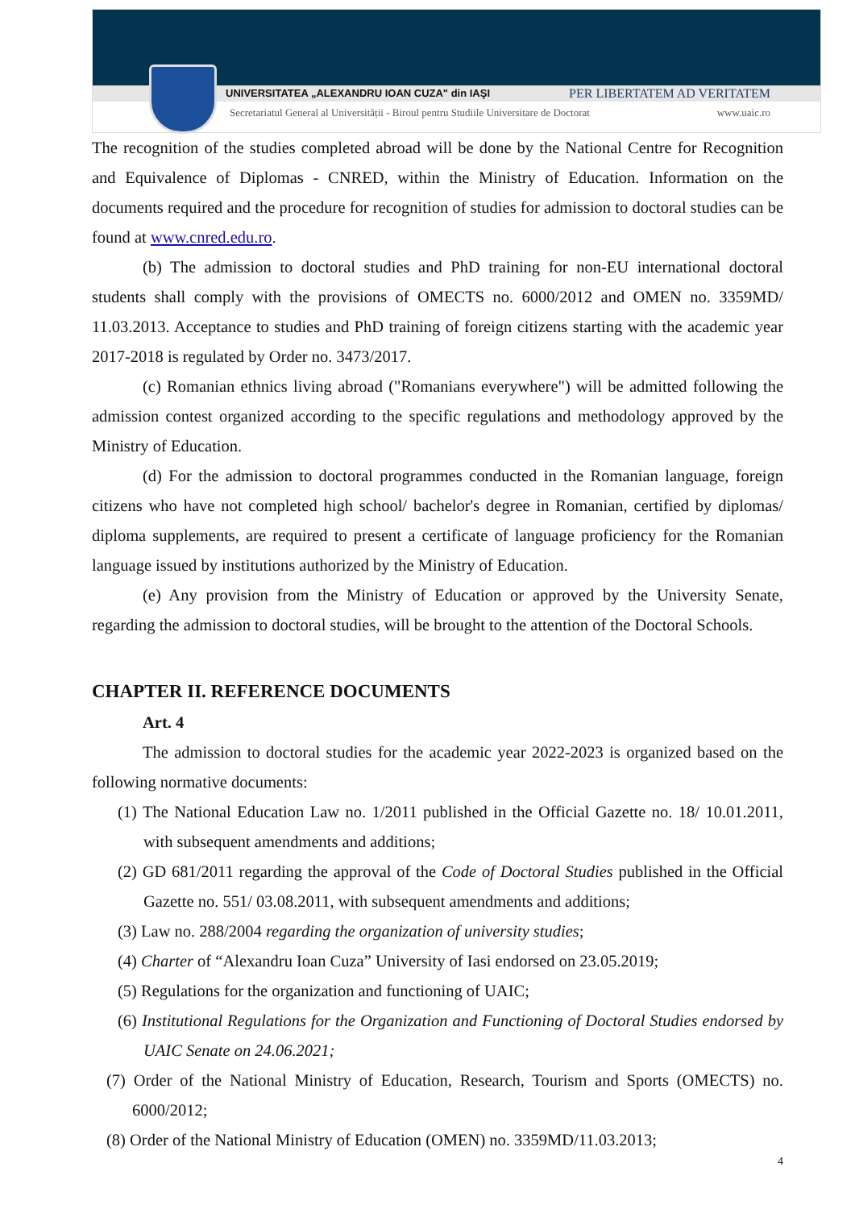UNIVERSITATEA „ALEXANDRU IOAN CUZA" din IAŞI PER LIBERTATEM AD VERITATEM
Secretariatul General al Universității - Biroul pentru Studiile Universitare de Doctorat www.uaic.ro
The recognition of the studies completed abroad will be done by the National Centre for Recognition and Equivalence of Diplomas - CNRED, within the Ministry of Education. Information on the documents required and the procedure for recognition of studies for admission to doctoral studies can be found at www.cnred.edu.ro.
(b) The admission to doctoral studies and PhD training for non-EU international doctoral students shall comply with the provisions of OMECTS no. 6000/2012 and OMEN no. 3359MD/ 11.03.2013. Acceptance to studies and PhD training of foreign citizens starting with the academic year 2017-2018 is regulated by Order no. 3473/2017.
(c) Romanian ethnics living abroad ("Romanians everywhere") will be admitted following the admission contest organized according to the specific regulations and methodology approved by the Ministry of Education.
(d) For the admission to doctoral programmes conducted in the Romanian language, foreign citizens who have not completed high school/ bachelor's degree in Romanian, certified by diplomas/ diploma supplements, are required to present a certificate of language proficiency for the Romanian language issued by institutions authorized by the Ministry of Education.
(e) Any provision from the Ministry of Education or approved by the University Senate, regarding the admission to doctoral studies, will be brought to the attention of the Doctoral Schools.
CHAPTER II. REFERENCE DOCUMENTS
Art. 4
The admission to doctoral studies for the academic year 2022-2023 is organized based on the following normative documents:
(1) The National Education Law no. 1/2011 published in the Official Gazette no. 18/ 10.01.2011, with subsequent amendments and additions;
(2) GD 681/2011 regarding the approval of the Code of Doctoral Studies published in the Official Gazette no. 551/ 03.08.2011, with subsequent amendments and additions;
(3) Law no. 288/2004 regarding the organization of university studies;
(4) Charter of “Alexandru Ioan Cuza” University of Iasi endorsed on 23.05.2019;
(5) Regulations for the organization and functioning of UAIC;
(6) Institutional Regulations for the Organization and Functioning of Doctoral Studies endorsed by UAIC Senate on 24.06.2021;
(7) Order of the National Ministry of Education, Research, Tourism and Sports (OMECTS) no. 6000/2012;
(8) Order of the National Ministry of Education (OMEN) no. 3359MD/11.03.2013;
4